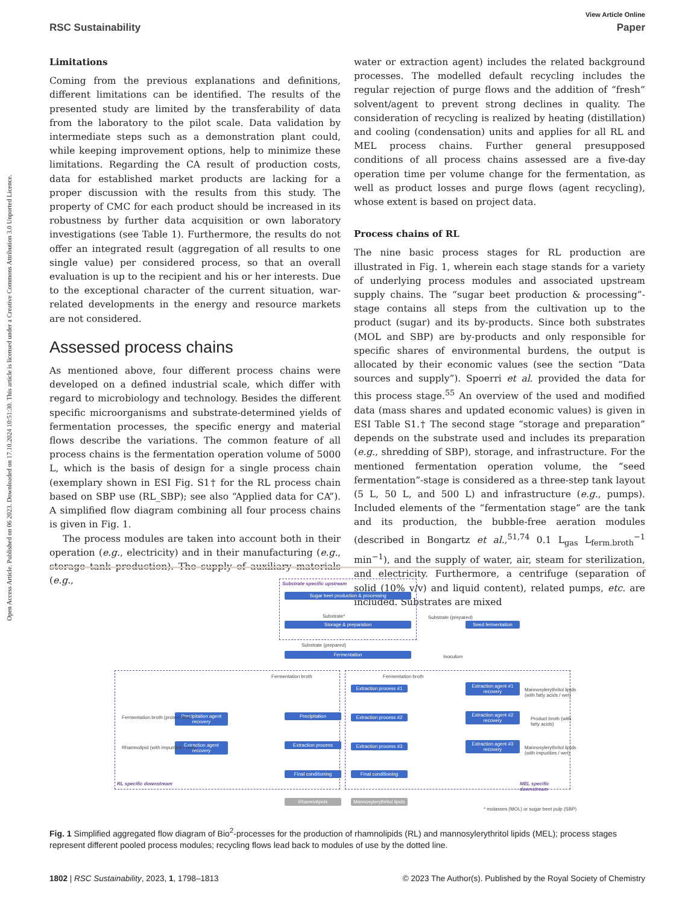Open Access Article. Published on 06 2023. Downloaded on 17.10.2024 10:51:30. This article is licensed under a Creative Commons Attribution 3.0 Unported Licence.
View Article Online
RSC Sustainability Paper
Limitations
Coming from the previous explanations and definitions, different limitations can be identified. The results of the presented study are limited by the transferability of data from the laboratory to the pilot scale. Data validation by intermediate steps such as a demonstration plant could, while keeping improvement options, help to minimize these limitations. Regarding the CA result of production costs, data for established market products are lacking for a proper discussion with the results from this study. The property of CMC for each product should be increased in its robustness by further data acquisition or own laboratory investigations (see Table 1). Furthermore, the results do not offer an integrated result (aggregation of all results to one single value) per considered process, so that an overall evaluation is up to the recipient and his or her interests. Due to the exceptional character of the current situation, war-related developments in the energy and resource markets are not considered.
Assessed process chains
As mentioned above, four different process chains were developed on a defined industrial scale, which differ with regard to microbiology and technology. Besides the different specific microorganisms and substrate-determined yields of fermentation processes, the specific energy and material flows describe the variations. The common feature of all process chains is the fermentation operation volume of 5000 L, which is the basis of design for a single process chain (exemplary shown in ESI Fig. S1† for the RL process chain based on SBP use (RL_SBP); see also “Applied data for CA”). A simplified flow diagram combining all four process chains is given in Fig. 1.
The process modules are taken into account both in their operation (e.g., electricity) and in their manufacturing (e.g., storage tank production). The supply of auxiliary materials (e.g.,
water or extraction agent) includes the related background processes. The modelled default recycling includes the regular rejection of purge flows and the addition of “fresh” solvent/agent to prevent strong declines in quality. The consideration of recycling is realized by heating (distillation) and cooling (condensation) units and applies for all RL and MEL process chains. Further general presupposed conditions of all process chains assessed are a five-day operation time per volume change for the fermentation, as well as product losses and purge flows (agent recycling), whose extent is based on project data.
Process chains of RL
The nine basic process stages for RL production are illustrated in Fig. 1, wherein each stage stands for a variety of underlying process modules and associated upstream supply chains. The “sugar beet production & processing”-stage contains all steps from the cultivation up to the product (sugar) and its by-products. Since both substrates (MOL and SBP) are by-products and only responsible for specific shares of environmental burdens, the output is allocated by their economic values (see the section “Data sources and supply”). Spoerri et al. provided the data for this process stage.<sup>55</sup> An overview of the used and modified data (mass shares and updated economic values) is given in ESI Table S1.† The second stage “storage and preparation” depends on the substrate used and includes its preparation (e.g., shredding of SBP), storage, and infrastructure. For the mentioned fermentation operation volume, the “seed fermentation”-stage is considered as a three-step tank layout (5 L, 50 L, and 500 L) and infrastructure (e.g., pumps). Included elements of the “fermentation stage” are the tank and its production, the bubble-free aeration modules (described in Bongartz et al.,<sup>51,74</sup> 0.1 L<sub>gas</sub> L<sub>ferm.broth</sub><sup>−1</sup> min<sup>−1</sup>), and the supply of water, air, steam for sterilization, and electricity. Furthermore, a centrifuge (separation of solid (10% v/v) and liquid content), related pumps, etc. are included. Substrates are mixed
Substrate specific upstream
Sugar beet production & processing
Substrate*
Storage & preparation
Substrate (prepared)
Seed fermentation
Substrate (prepared)
Inoculum
Fermentation
Fermentation broth Fermentation broth
Precipitation agent recovery
Precipitation
Fermentation broth (protein free)
Extraction agent recovery
Extraction process
Rhamnolipid (with impurities / wet)
Final conditioning
RL specific downstream
Rhamnolipids
Extraction process #1
Extraction agent #1 recovery
Mannosylerythritol lipids (with fatty acids / wet)
Extraction process #2
Extraction agent #2 recovery
Product broth (with fatty acids)
Extraction process #3
Extraction agent #3 recovery
Mannosylerythritol lipids (with impurities / wet)
Final conditioning
MEL specific downstream
Mannosylerythritol lipids
* molasses (MOL) or sugar beet pulp (SBP)
Fig. 1 Simplified aggregated flow diagram of Bio<sup>2</sup>-processes for the production of rhamnolipids (RL) and mannosylerythritol lipids (MEL); process stages represent different pooled process modules; recycling flows lead back to modules of use by the dotted line.
1802 | RSC Sustainability, 2023, 1, 1798–1813 © 2023 The Author(s). Published by the Royal Society of Chemistry